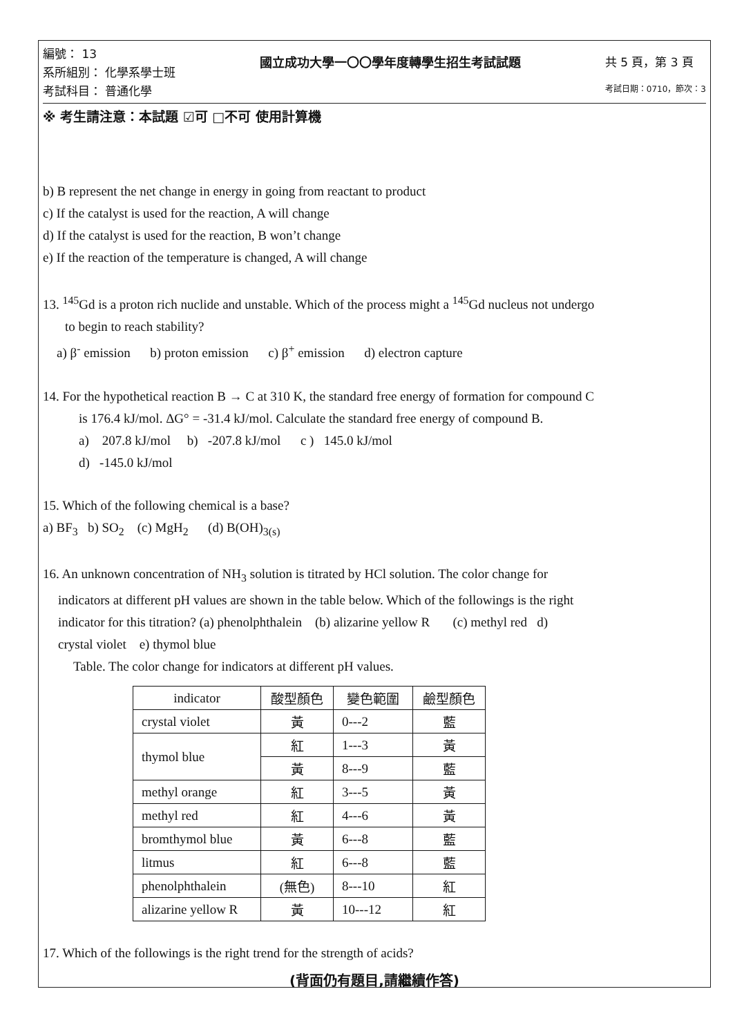編號： 13
系所組別： 化學系學士班
考試科目： 普通化學
國立成功大學一〇〇學年度轉學生招生考試試題
共 5 頁，第 3 頁
考試日期：0710，節次：3
※ 考生請注意：本試題 ☑可 □不可 使用計算機
b) B represent the net change in energy in going from reactant to product
c) If the catalyst is used for the reaction, A will change
d) If the catalyst is used for the reaction, B won’t change
e) If the reaction of the temperature is changed, A will change
13. <sup>145</sup>Gd is a proton rich nuclide and unstable. Which of the process might a <sup>145</sup>Gd nucleus not undergo
to begin to reach stability?
a) β<sup>-</sup> emission b) proton emission c) β<sup>+</sup> emission d) electron capture
14. For the hypothetical reaction B → C at 310 K, the standard free energy of formation for compound C
is 176.4 kJ/mol. ΔG° = -31.4 kJ/mol. Calculate the standard free energy of compound B.
a) 207.8 kJ/mol b) -207.8 kJ/mol c ) 145.0 kJ/mol
d) -145.0 kJ/mol
15. Which of the following chemical is a base?
a) BF<sub>3</sub> b) SO<sub>2</sub> (c) MgH<sub>2</sub> (d) B(OH)<sub>3(s)</sub>
16. An unknown concentration of NH<sub>3</sub> solution is titrated by HCl solution. The color change for
indicators at different pH values are shown in the table below. Which of the followings is the right
indicator for this titration? (a) phenolphthalein (b) alizarine yellow R (c) methyl red d)
crystal violet e) thymol blue
Table. The color change for indicators at different pH values.
| indicator | 酸型顏色 | 變色範圍 | 鹼型顏色 |
| --- | --- | --- | --- |
| crystal violet | 黃 | 0---2 | 藍 |
| thymol blue | 紅 | 1---3 | 黃 |
| | 黃 | 8---9 | 藍 |
| methyl orange | 紅 | 3---5 | 黃 |
| methyl red | 紅 | 4---6 | 黃 |
| bromthymol blue | 黃 | 6---8 | 藍 |
| litmus | 紅 | 6---8 | 藍 |
| phenolphthalein | (無色) | 8---10 | 紅 |
| alizarine yellow R | 黃 | 10---12 | 紅 |
17. Which of the followings is the right trend for the strength of acids?
(背面仍有題目,請繼續作答)